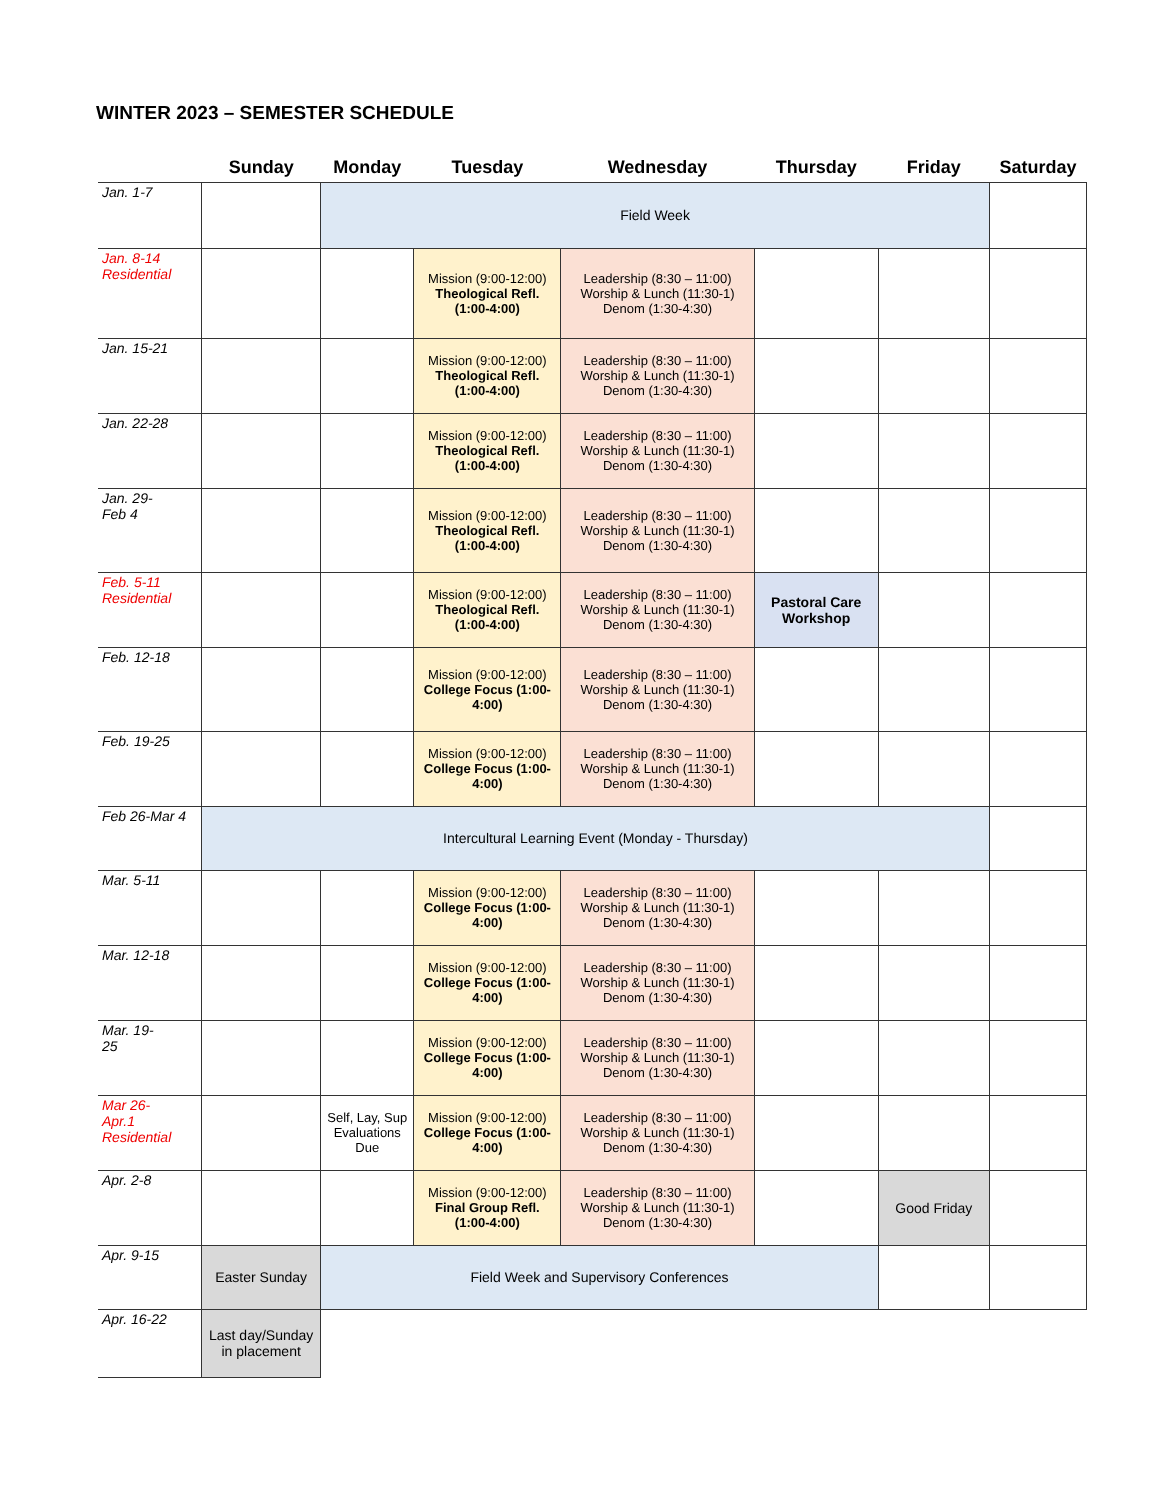WINTER 2023 – SEMESTER SCHEDULE
| | Sunday | Monday | Tuesday | Wednesday | Thursday | Friday | Saturday |
| --- | --- | --- | --- | --- | --- | --- | --- |
| Jan. 1-7 | | Field Week | | | | | |
| Jan. 8-14 Residential | | | Mission (9:00-12:00) Theological Refl. (1:00-4:00) | Leadership (8:30 – 11:00) Worship & Lunch (11:30-1) Denom (1:30-4:30) | | | |
| Jan. 15-21 | | | Mission (9:00-12:00) Theological Refl. (1:00-4:00) | Leadership (8:30 – 11:00) Worship & Lunch (11:30-1) Denom (1:30-4:30) | | | |
| Jan. 22-28 | | | Mission (9:00-12:00) Theological Refl. (1:00-4:00) | Leadership (8:30 – 11:00) Worship & Lunch (11:30-1) Denom (1:30-4:30) | | | |
| Jan. 29- Feb 4 | | | Mission (9:00-12:00) Theological Refl. (1:00-4:00) | Leadership (8:30 – 11:00) Worship & Lunch (11:30-1) Denom (1:30-4:30) | | | |
| Feb. 5-11 Residential | | | Mission (9:00-12:00) Theological Refl. (1:00-4:00) | Leadership (8:30 – 11:00) Worship & Lunch (11:30-1) Denom (1:30-4:30) | Pastoral Care Workshop | | |
| Feb. 12-18 | | | Mission (9:00-12:00) College Focus (1:00-4:00) | Leadership (8:30 – 11:00) Worship & Lunch (11:30-1) Denom (1:30-4:30) | | | |
| Feb. 19-25 | | | Mission (9:00-12:00) College Focus (1:00-4:00) | Leadership (8:30 – 11:00) Worship & Lunch (11:30-1) Denom (1:30-4:30) | | | |
| Feb 26-Mar 4 | Intercultural Learning Event (Monday - Thursday) | | | | | | |
| Mar. 5-11 | | | Mission (9:00-12:00) College Focus (1:00-4:00) | Leadership (8:30 – 11:00) Worship & Lunch (11:30-1) Denom (1:30-4:30) | | | |
| Mar. 12-18 | | | Mission (9:00-12:00) College Focus (1:00-4:00) | Leadership (8:30 – 11:00) Worship & Lunch (11:30-1) Denom (1:30-4:30) | | | |
| Mar. 19- 25 | | | Mission (9:00-12:00) College Focus (1:00-4:00) | Leadership (8:30 – 11:00) Worship & Lunch (11:30-1) Denom (1:30-4:30) | | | |
| Mar 26- Apr.1 Residential | | Self, Lay, Sup Evaluations Due | Mission (9:00-12:00) College Focus (1:00-4:00) | Leadership (8:30 – 11:00) Worship & Lunch (11:30-1) Denom (1:30-4:30) | | | |
| Apr. 2-8 | | | Mission (9:00-12:00) Final Group Refl. (1:00-4:00) | Leadership (8:30 – 11:00) Worship & Lunch (11:30-1) Denom (1:30-4:30) | | Good Friday | |
| Apr. 9-15 | Easter Sunday | Field Week and Supervisory Conferences | | | | | |
| Apr. 16-22 | Last day/Sunday in placement | | | | | | |